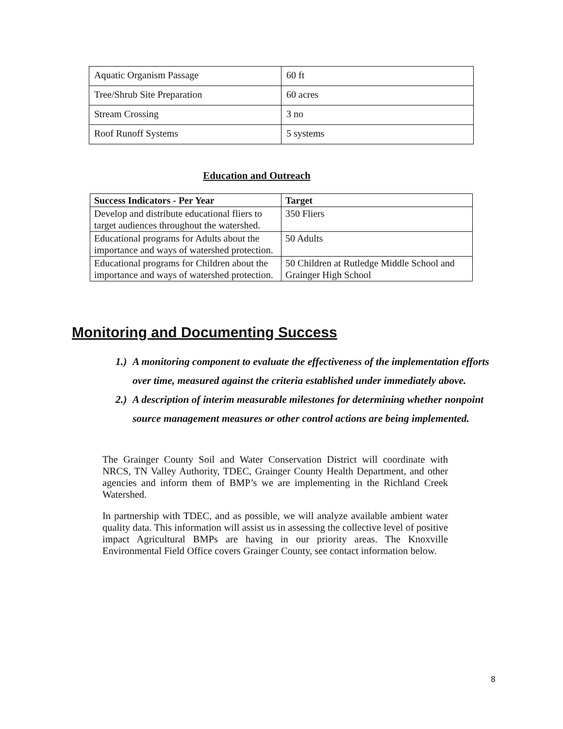| Aquatic Organism Passage | 60 ft |
| Tree/Shrub Site Preparation | 60 acres |
| Stream Crossing | 3 no |
| Roof Runoff Systems | 5 systems |
Education and Outreach
| Success Indicators - Per Year | Target |
| --- | --- |
| Develop and distribute educational fliers to target audiences throughout the watershed. | 350 Fliers |
| Educational programs for Adults about the importance and ways of watershed protection. | 50 Adults |
| Educational programs for Children about the importance and ways of watershed protection. | 50 Children at Rutledge Middle School and Grainger High School |
Monitoring and Documenting Success
1.) A monitoring component to evaluate the effectiveness of the implementation efforts over time, measured against the criteria established under immediately above.
2.) A description of interim measurable milestones for determining whether nonpoint source management measures or other control actions are being implemented.
The Grainger County Soil and Water Conservation District will coordinate with NRCS, TN Valley Authority, TDEC, Grainger County Health Department, and other agencies and inform them of BMP’s we are implementing in the Richland Creek Watershed.
In partnership with TDEC, and as possible, we will analyze available ambient water quality data. This information will assist us in assessing the collective level of positive impact Agricultural BMPs are having in our priority areas. The Knoxville Environmental Field Office covers Grainger County, see contact information below.
8